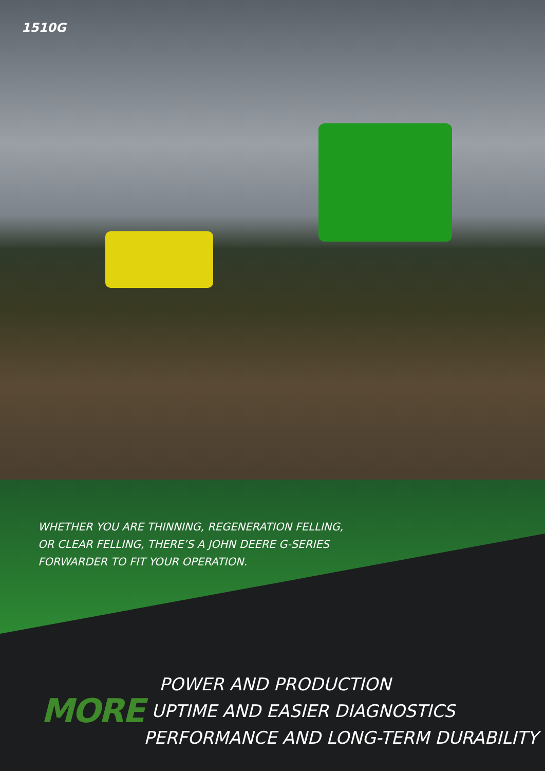1510G
WHETHER YOU ARE THINNING, REGENERATION FELLING,
OR CLEAR FELLING, THERE’S A JOHN DEERE G-SERIES
FORWARDER TO FIT YOUR OPERATION.
MORE
POWER AND PRODUCTION
UPTIME AND EASIER DIAGNOSTICS
PERFORMANCE AND LONG-TERM DURABILITY